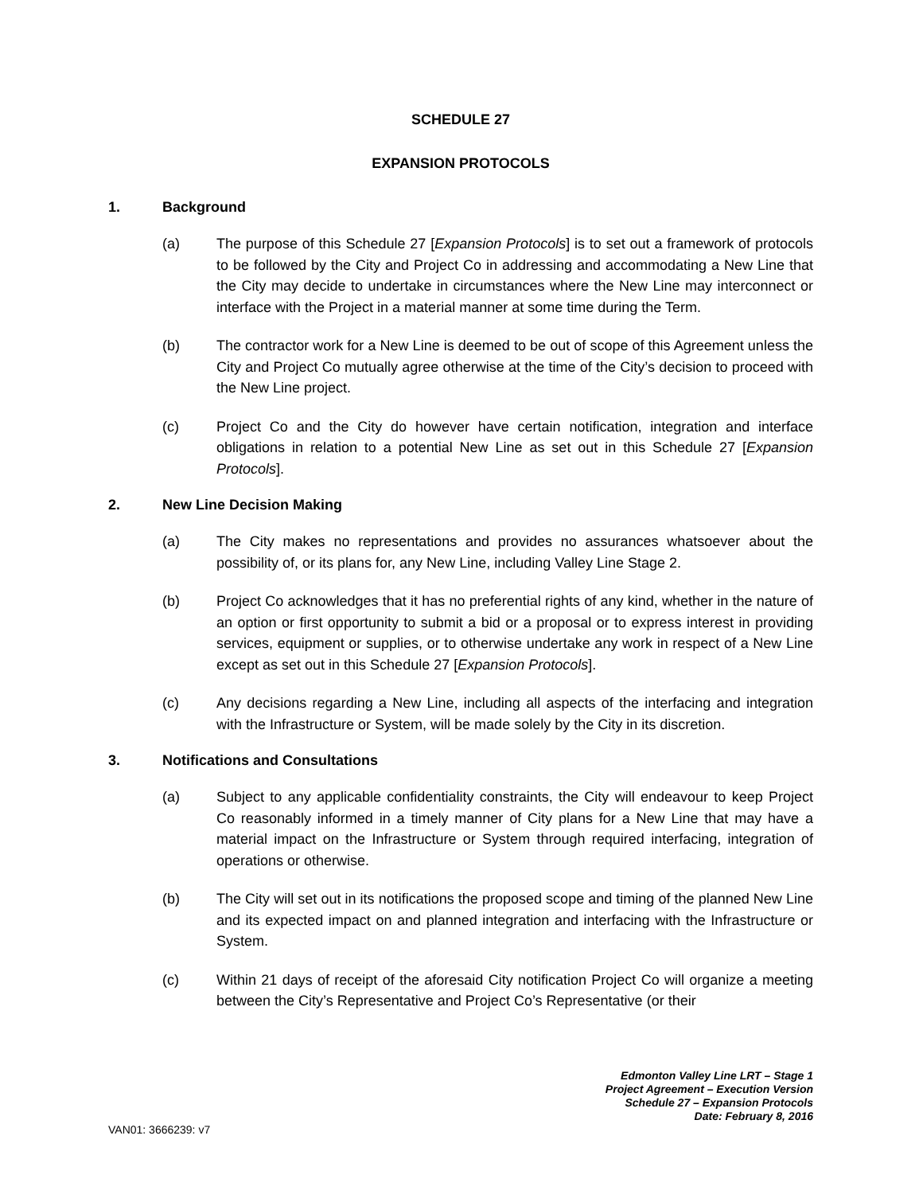SCHEDULE 27
EXPANSION PROTOCOLS
1. Background
(a) The purpose of this Schedule 27 [Expansion Protocols] is to set out a framework of protocols to be followed by the City and Project Co in addressing and accommodating a New Line that the City may decide to undertake in circumstances where the New Line may interconnect or interface with the Project in a material manner at some time during the Term.
(b) The contractor work for a New Line is deemed to be out of scope of this Agreement unless the City and Project Co mutually agree otherwise at the time of the City’s decision to proceed with the New Line project.
(c) Project Co and the City do however have certain notification, integration and interface obligations in relation to a potential New Line as set out in this Schedule 27 [Expansion Protocols].
2. New Line Decision Making
(a) The City makes no representations and provides no assurances whatsoever about the possibility of, or its plans for, any New Line, including Valley Line Stage 2.
(b) Project Co acknowledges that it has no preferential rights of any kind, whether in the nature of an option or first opportunity to submit a bid or a proposal or to express interest in providing services, equipment or supplies, or to otherwise undertake any work in respect of a New Line except as set out in this Schedule 27 [Expansion Protocols].
(c) Any decisions regarding a New Line, including all aspects of the interfacing and integration with the Infrastructure or System, will be made solely by the City in its discretion.
3. Notifications and Consultations
(a) Subject to any applicable confidentiality constraints, the City will endeavour to keep Project Co reasonably informed in a timely manner of City plans for a New Line that may have a material impact on the Infrastructure or System through required interfacing, integration of operations or otherwise.
(b) The City will set out in its notifications the proposed scope and timing of the planned New Line and its expected impact on and planned integration and interfacing with the Infrastructure or System.
(c) Within 21 days of receipt of the aforesaid City notification Project Co will organize a meeting between the City’s Representative and Project Co’s Representative (or their
Edmonton Valley Line LRT – Stage 1
Project Agreement – Execution Version
Schedule 27 – Expansion Protocols
Date: February 8, 2016
VAN01: 3666239: v7